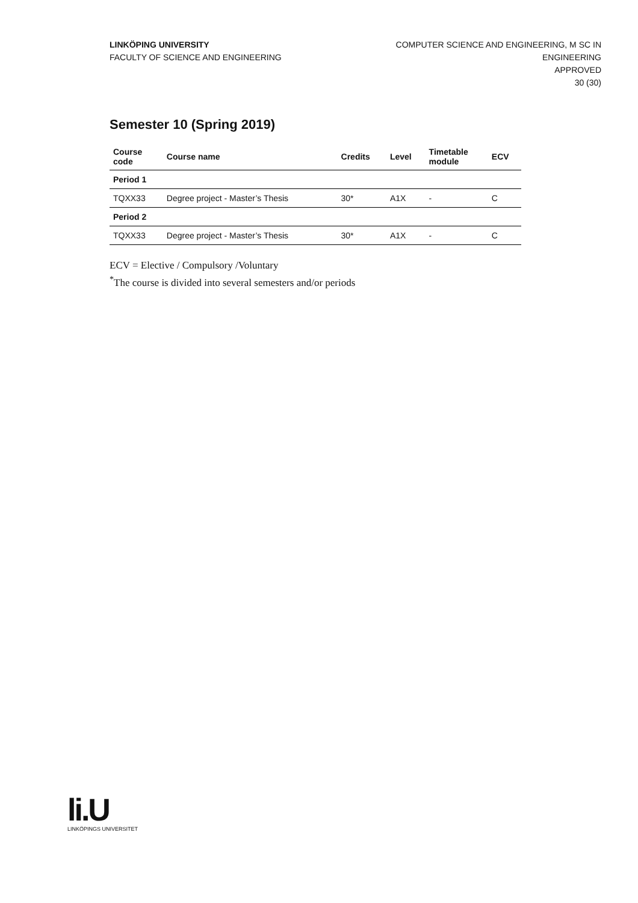LINKÖPING UNIVERSITY
FACULTY OF SCIENCE AND ENGINEERING
COMPUTER SCIENCE AND ENGINEERING, M SC IN
ENGINEERING
APPROVED
30 (30)
Semester 10 (Spring 2019)
| Course code | Course name | Credits | Level | Timetable module | ECV |
| --- | --- | --- | --- | --- | --- |
| Period 1 | | | | | |
| TQXX33 | Degree project - Master’s Thesis | 30* | A1X | - | C |
| Period 2 | | | | | |
| TQXX33 | Degree project - Master’s Thesis | 30* | A1X | - | C |
ECV = Elective / Compulsory /Voluntary
<sup>*</sup> The course is divided into several semesters and/or periods
li.U
LINKÖPINGS UNIVERSITET